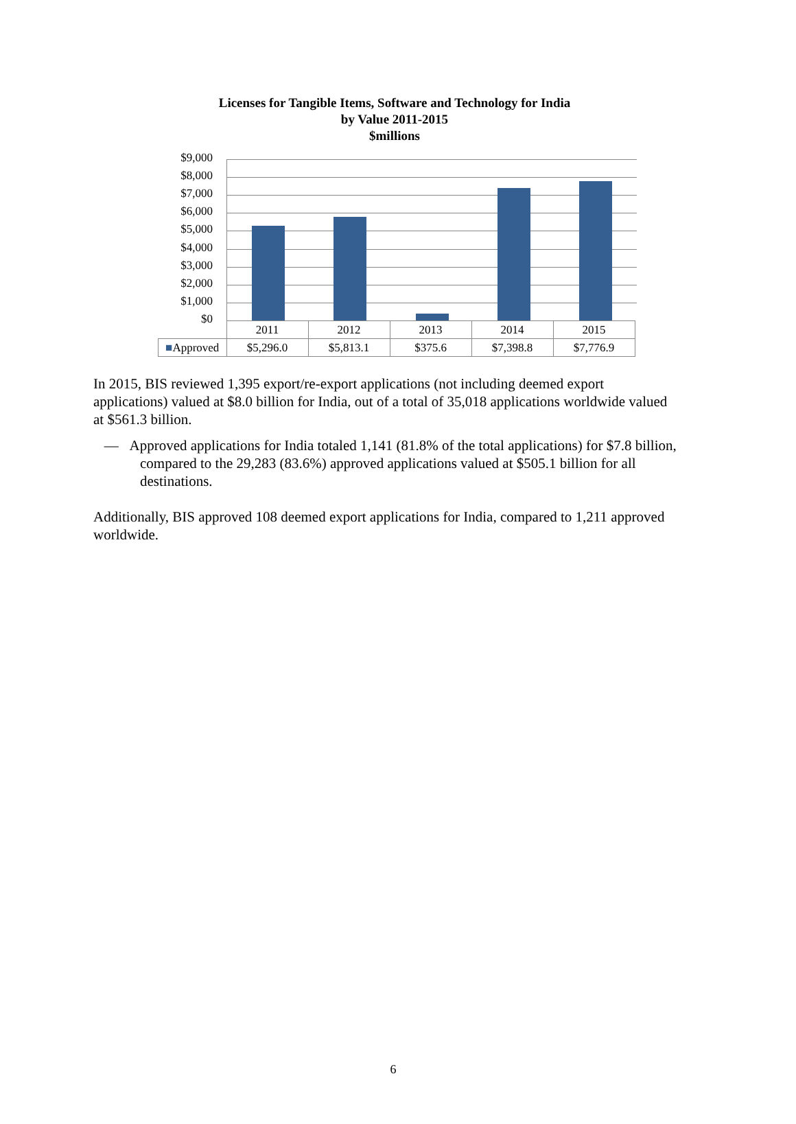Licenses for Tangible Items, Software and Technology for India
by Value 2011-2015
$millions
$9,000
$8,000
$7,000
$6,000
$5,000
$4,000
$3,000
$2,000
$1,000
$0
| | 2011 | 2012 | 2013 | 2014 | 2015 |
| --- | --- | --- | --- | --- | --- |
| ■ Approved | $5,296.0 | $5,813.1 | $375.6 | $7,398.8 | $7,776.9 |
In 2015, BIS reviewed 1,395 export/re-export applications (not including deemed export applications) valued at $8.0 billion for India, out of a total of 35,018 applications worldwide valued at $561.3 billion.
— Approved applications for India totaled 1,141 (81.8% of the total applications) for $7.8 billion, compared to the 29,283 (83.6%) approved applications valued at $505.1 billion for all destinations.
Additionally, BIS approved 108 deemed export applications for India, compared to 1,211 approved worldwide.
6